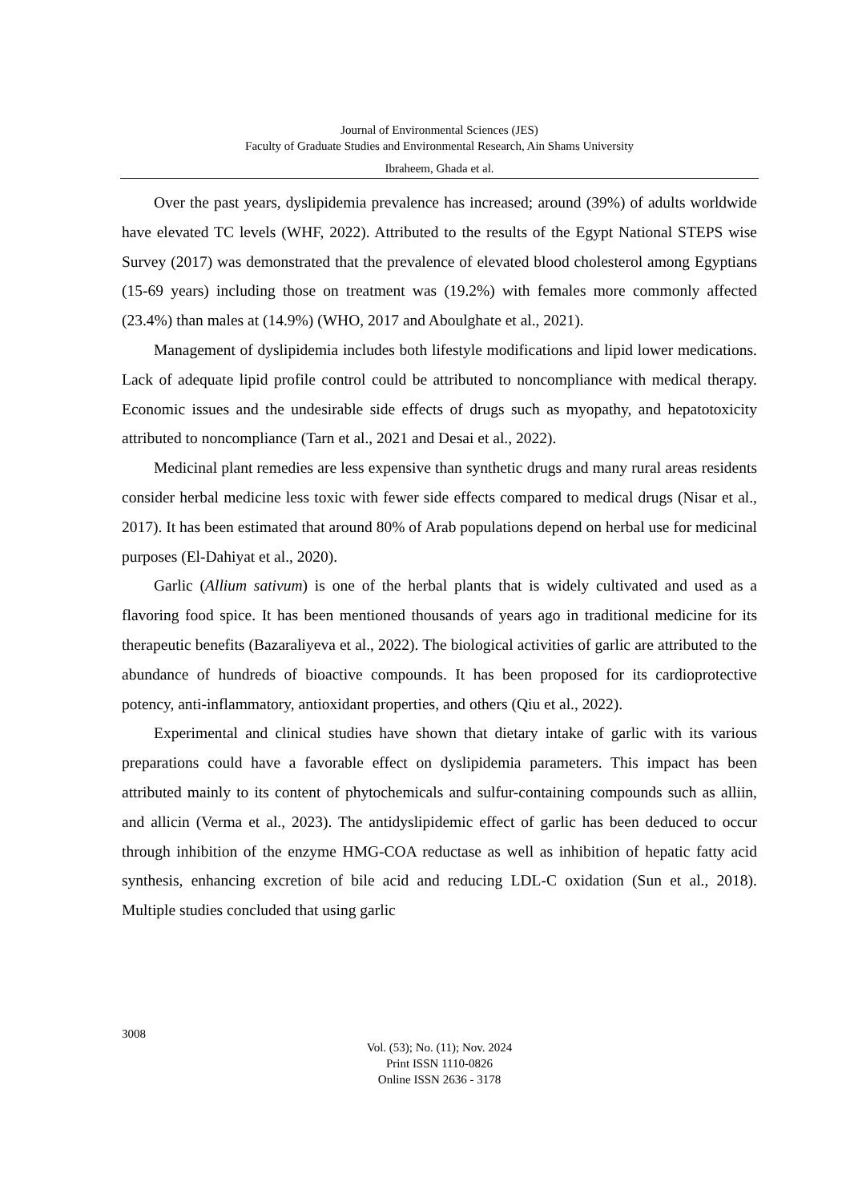Journal of Environmental Sciences (JES)
Faculty of Graduate Studies and Environmental Research, Ain Shams University
Ibraheem, Ghada et al.
Over the past years, dyslipidemia prevalence has increased; around (39%) of adults worldwide have elevated TC levels (WHF, 2022). Attributed to the results of the Egypt National STEPS wise Survey (2017) was demonstrated that the prevalence of elevated blood cholesterol among Egyptians (15-69 years) including those on treatment was (19.2%) with females more commonly affected (23.4%) than males at (14.9%) (WHO, 2017 and Aboulghate et al., 2021).
Management of dyslipidemia includes both lifestyle modifications and lipid lower medications. Lack of adequate lipid profile control could be attributed to noncompliance with medical therapy. Economic issues and the undesirable side effects of drugs such as myopathy, and hepatotoxicity attributed to noncompliance (Tarn et al., 2021 and Desai et al., 2022).
Medicinal plant remedies are less expensive than synthetic drugs and many rural areas residents consider herbal medicine less toxic with fewer side effects compared to medical drugs (Nisar et al., 2017). It has been estimated that around 80% of Arab populations depend on herbal use for medicinal purposes (El-Dahiyat et al., 2020).
Garlic (Allium sativum) is one of the herbal plants that is widely cultivated and used as a flavoring food spice. It has been mentioned thousands of years ago in traditional medicine for its therapeutic benefits (Bazaraliyeva et al., 2022). The biological activities of garlic are attributed to the abundance of hundreds of bioactive compounds. It has been proposed for its cardioprotective potency, anti-inflammatory, antioxidant properties, and others (Qiu et al., 2022).
Experimental and clinical studies have shown that dietary intake of garlic with its various preparations could have a favorable effect on dyslipidemia parameters. This impact has been attributed mainly to its content of phytochemicals and sulfur-containing compounds such as alliin, and allicin (Verma et al., 2023). The antidyslipidemic effect of garlic has been deduced to occur through inhibition of the enzyme HMG-COA reductase as well as inhibition of hepatic fatty acid synthesis, enhancing excretion of bile acid and reducing LDL-C oxidation (Sun et al., 2018). Multiple studies concluded that using garlic
3008
Vol. (53); No. (11); Nov. 2024
Print ISSN 1110-0826
Online ISSN 2636 - 3178